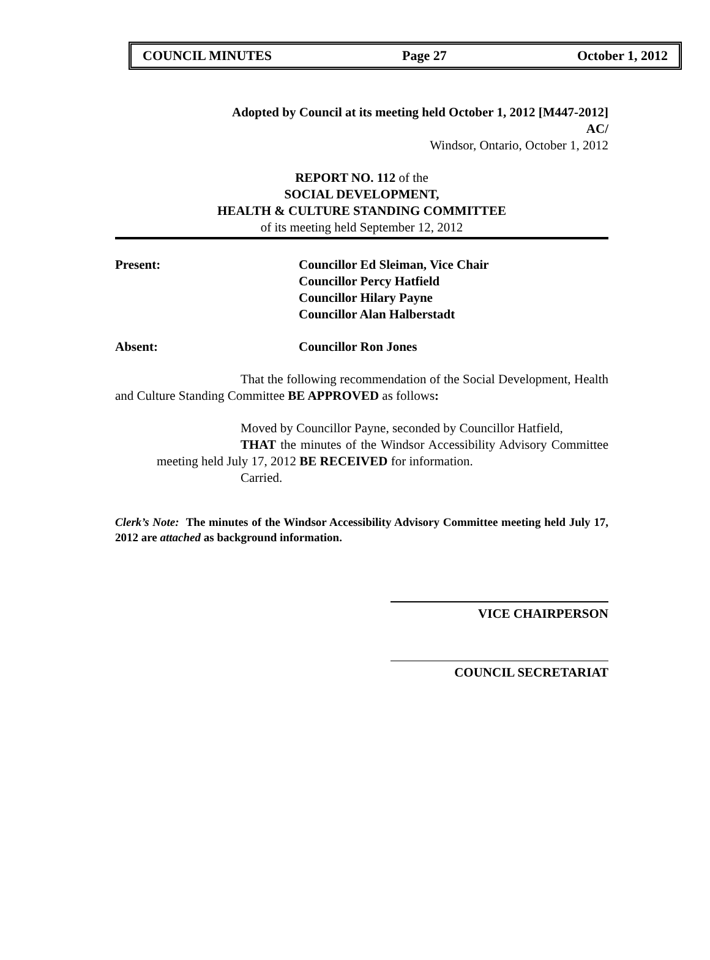COUNCIL MINUTES Page 27 October 1, 2012
Adopted by Council at its meeting held October 1, 2012 [M447-2012]
AC/
Windsor, Ontario, October 1, 2012
REPORT NO. 112 of the
SOCIAL DEVELOPMENT,
HEALTH & CULTURE STANDING COMMITTEE
of its meeting held September 12, 2012
Present: Councillor Ed Sleiman, Vice Chair
Councillor Percy Hatfield
Councillor Hilary Payne
Councillor Alan Halberstadt
Absent: Councillor Ron Jones
That the following recommendation of the Social Development, Health and Culture Standing Committee BE APPROVED as follows:
Moved by Councillor Payne, seconded by Councillor Hatfield,
THAT the minutes of the Windsor Accessibility Advisory Committee meeting held July 17, 2012 BE RECEIVED for information.
Carried.
Clerk’s Note: The minutes of the Windsor Accessibility Advisory Committee meeting held July 17, 2012 are attached as background information.
VICE CHAIRPERSON
COUNCIL SECRETARIAT